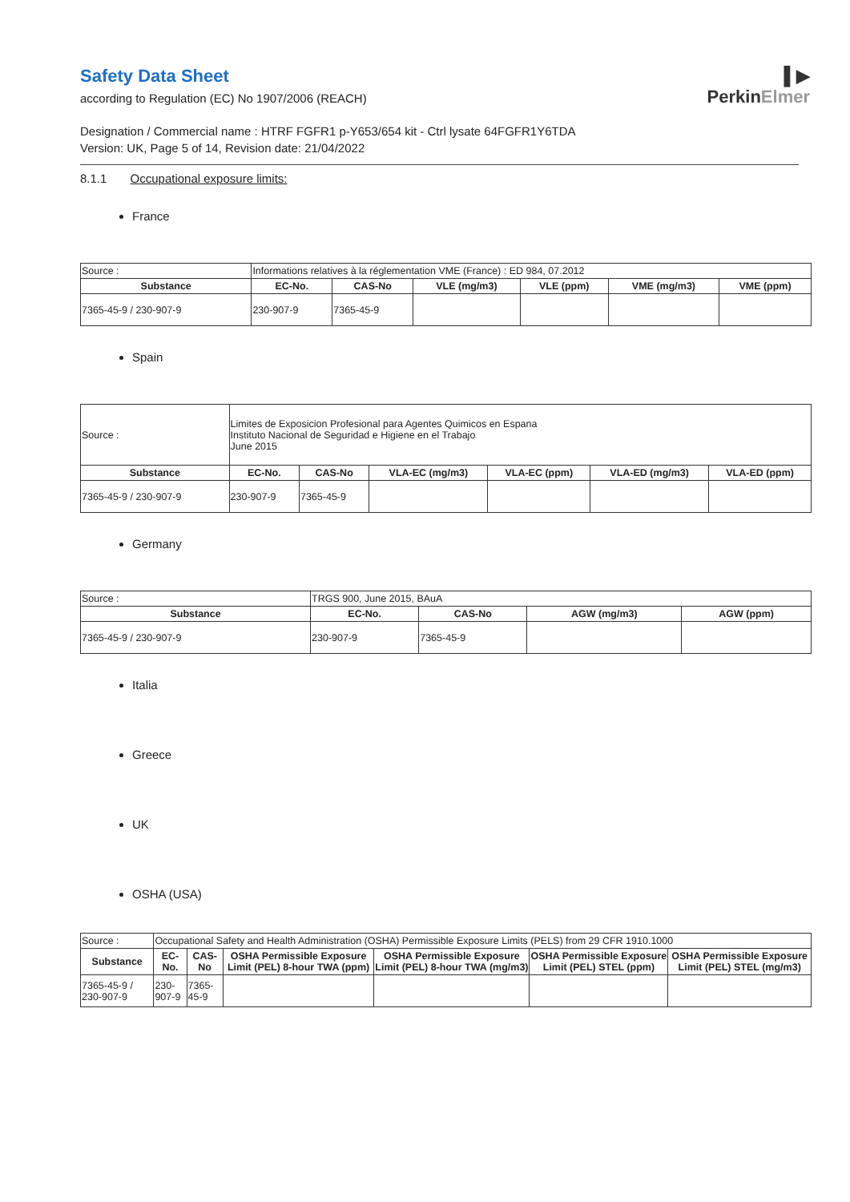▌▶
PerkinElmer
Safety Data Sheet
according to Regulation (EC) No 1907/2006 (REACH)
Designation / Commercial name : HTRF FGFR1 p-Y653/654 kit - Ctrl lysate 64FGFR1Y6TDA
Version: UK, Page 5 of 14, Revision date: 21/04/2022
8.1.1 Occupational exposure limits:
France
| Source : | Informations relatives à la réglementation VME (France) : ED 984, 07.2012 | | | | | |
| Substance | EC-No. | CAS-No | VLE (mg/m3) | VLE (ppm) | VME (mg/m3) | VME (ppm) |
| 7365-45-9 / 230-907-9 | 230-907-9 | 7365-45-9 | | | | |
Spain
| Source : | Limites de Exposicion Profesional para Agentes Quimicos en Espana Instituto Nacional de Seguridad e Higiene en el Trabajo June 2015 | | | | | |
| Substance | EC-No. | CAS-No | VLA-EC (mg/m3) | VLA-EC (ppm) | VLA-ED (mg/m3) | VLA-ED (ppm) |
| 7365-45-9 / 230-907-9 | 230-907-9 | 7365-45-9 | | | | |
Germany
| Source : | TRGS 900, June 2015, BAuA | | | |
| Substance | EC-No. | CAS-No | AGW (mg/m3) | AGW (ppm) |
| 7365-45-9 / 230-907-9 | 230-907-9 | 7365-45-9 | | |
Italia
Greece
UK
OSHA (USA)
| Source : | Occupational Safety and Health Administration (OSHA) Permissible Exposure Limits (PELS) from 29 CFR 1910.1000 | | | | | |
| Substance | EC-No. | CAS-No | OSHA Permissible Exposure Limit (PEL) 8-hour TWA (ppm) | OSHA Permissible Exposure Limit (PEL) 8-hour TWA (mg/m3) | OSHA Permissible Exposure Limit (PEL) STEL (ppm) | OSHA Permissible Exposure Limit (PEL) STEL (mg/m3) |
| 7365-45-9 / 230-907-9 | 230-907-9 | 7365-45-9 | | | | |